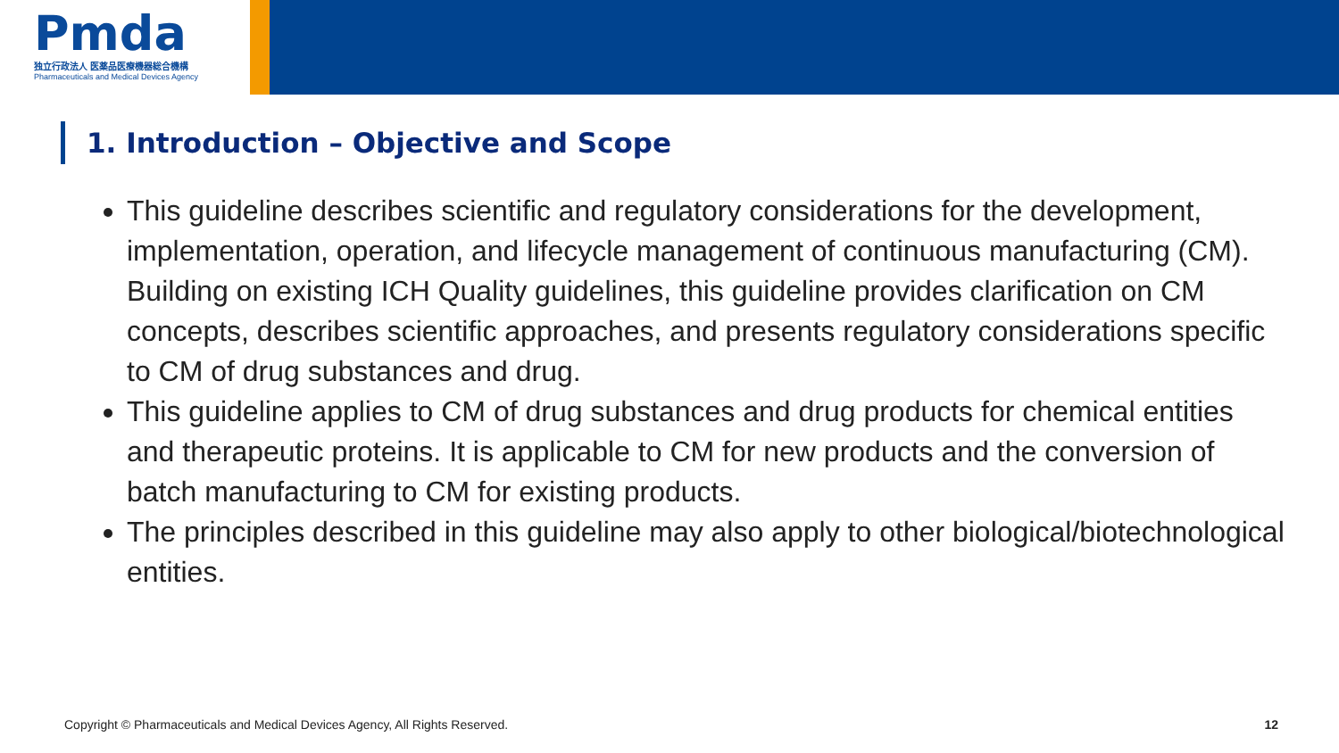Pmda
独立行政法人 医薬品医療機器総合機構
Pharmaceuticals and Medical Devices Agency
1. Introduction – Objective and Scope
This guideline describes scientific and regulatory considerations for the development, implementation, operation, and lifecycle management of continuous manufacturing (CM). Building on existing ICH Quality guidelines, this guideline provides clarification on CM concepts, describes scientific approaches, and presents regulatory considerations specific to CM of drug substances and drug.
This guideline applies to CM of drug substances and drug products for chemical entities and therapeutic proteins. It is applicable to CM for new products and the conversion of batch manufacturing to CM for existing products.
The principles described in this guideline may also apply to other biological/biotechnological entities.
Copyright © Pharmaceuticals and Medical Devices Agency, All Rights Reserved. 12